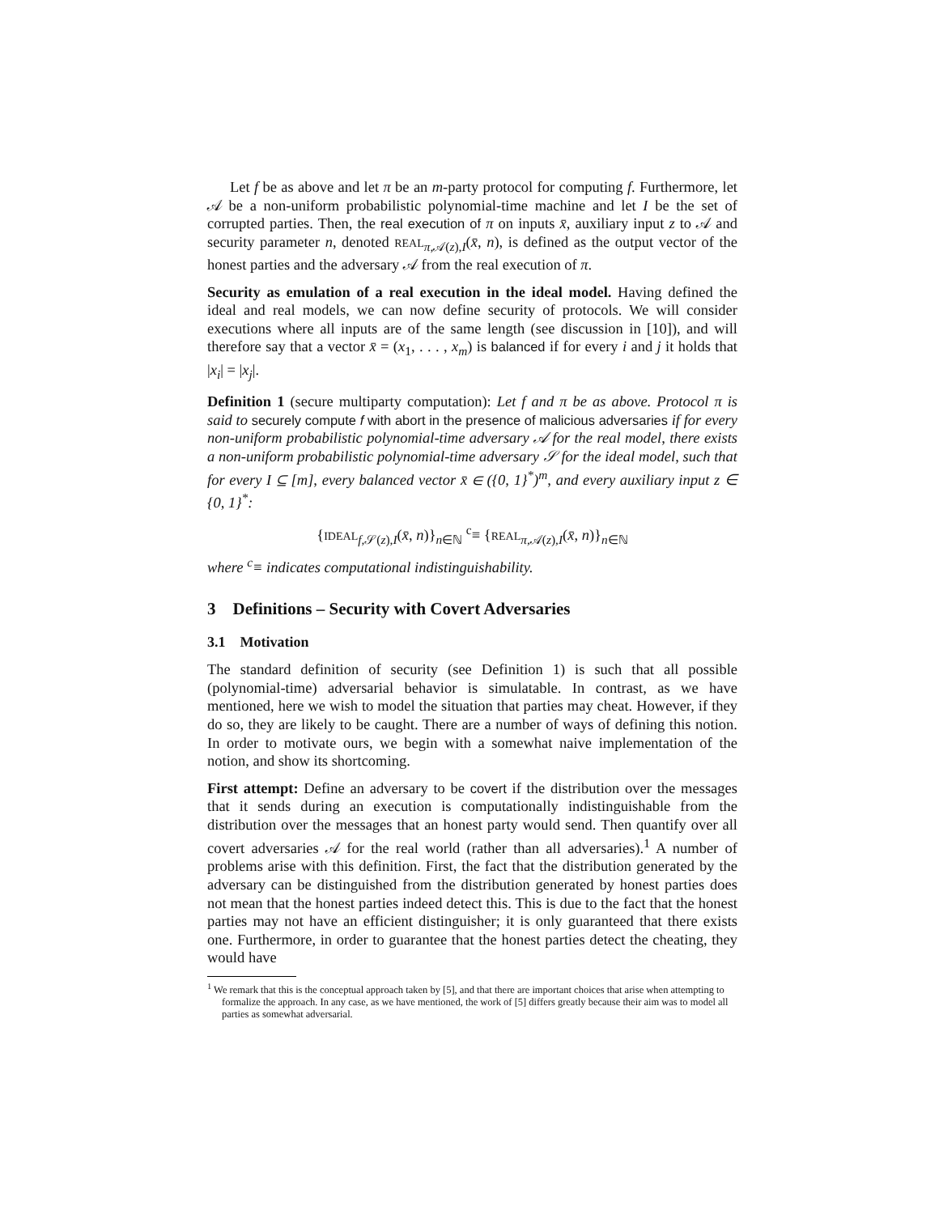Let f be as above and let π be an m-party protocol for computing f. Furthermore, let 𝒜 be a non-uniform probabilistic polynomial-time machine and let I be the set of corrupted parties. Then, the real execution of π on inputs x̄, auxiliary input z to 𝒜 and security parameter n, denoted REAL<sub>π,𝒜(z),I</sub>(x̄, n), is defined as the output vector of the honest parties and the adversary 𝒜 from the real execution of π.
Security as emulation of a real execution in the ideal model. Having defined the ideal and real models, we can now define security of protocols. We will consider executions where all inputs are of the same length (see discussion in [10]), and will therefore say that a vector x̄ = (x<sub>1</sub>, . . . , x<sub>m</sub>) is balanced if for every i and j it holds that |x<sub>i</sub>| = |x<sub>j</sub>|.
Definition 1 (secure multiparty computation): Let f and π be as above. Protocol π is said to securely compute f with abort in the presence of malicious adversaries if for every non-uniform probabilistic polynomial-time adversary 𝒜 for the real model, there exists a non-uniform probabilistic polynomial-time adversary 𝒮 for the ideal model, such that for every I ⊆ [m], every balanced vector x̄ ∈ ({0, 1}<sup>*</sup>)<sup>m</sup>, and every auxiliary input z ∈ {0, 1}<sup>*</sup>:
{IDEAL<sub>f,𝒮(z),I</sub>(x̄, n)}<sub>n∈ℕ</sub> <sup>c</sup>≡ {REAL<sub>π,𝒜(z),I</sub>(x̄, n)}<sub>n∈ℕ</sub>
where <sup>c</sup>≡ indicates computational indistinguishability.
3 Definitions – Security with Covert Adversaries
3.1 Motivation
The standard definition of security (see Definition 1) is such that all possible (polynomial-time) adversarial behavior is simulatable. In contrast, as we have mentioned, here we wish to model the situation that parties may cheat. However, if they do so, they are likely to be caught. There are a number of ways of defining this notion. In order to motivate ours, we begin with a somewhat naive implementation of the notion, and show its shortcoming.
First attempt: Define an adversary to be covert if the distribution over the messages that it sends during an execution is computationally indistinguishable from the distribution over the messages that an honest party would send. Then quantify over all covert adversaries 𝒜 for the real world (rather than all adversaries).<sup>1</sup> A number of problems arise with this definition. First, the fact that the distribution generated by the adversary can be distinguished from the distribution generated by honest parties does not mean that the honest parties indeed detect this. This is due to the fact that the honest parties may not have an efficient distinguisher; it is only guaranteed that there exists one. Furthermore, in order to guarantee that the honest parties detect the cheating, they would have
<sup>1</sup> We remark that this is the conceptual approach taken by [5], and that there are important choices that arise when attempting to formalize the approach. In any case, as we have mentioned, the work of [5] differs greatly because their aim was to model all parties as somewhat adversarial.